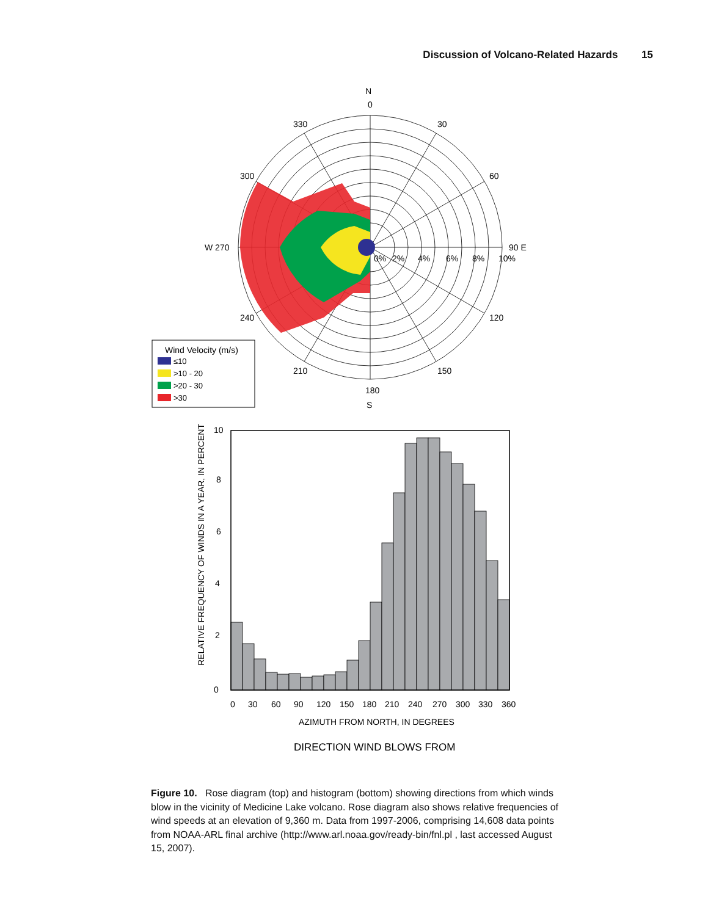Discussion of Volcano-Related Hazards 15
N
0
330
30
300
60
W 270
90 E
0%
2%
4%
6%
8%
10%
240
120
210
150
180
S
Wind Velocity (m/s)
≤10
>10 - 20
>20 - 30
>30
10
8
6
4
2
0
0
30
60
90
120
150
180
210
240
270
300
330
360
AZIMUTH FROM NORTH, IN DEGREES
RELATIVE FREQUENCY OF WINDS IN A YEAR, IN PERCENT
DIRECTION WIND BLOWS FROM
Figure 10. Rose diagram (top) and histogram (bottom) showing directions from which winds blow in the vicinity of Medicine Lake volcano. Rose diagram also shows relative frequencies of wind speeds at an elevation of 9,360 m. Data from 1997-2006, comprising 14,608 data points from NOAA-ARL final archive (http://www.arl.noaa.gov/ready-bin/fnl.pl , last accessed August 15, 2007).